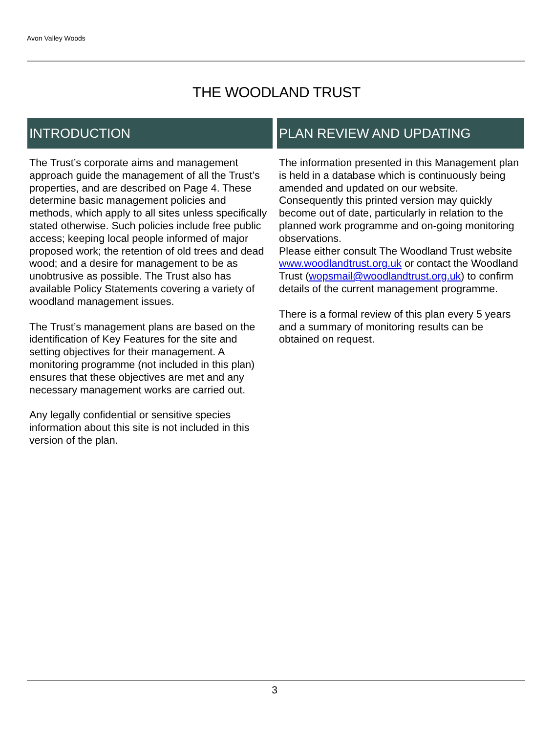Avon Valley Woods
THE WOODLAND TRUST
INTRODUCTION
The Trust’s corporate aims and management approach guide the management of all the Trust’s properties, and are described on Page 4. These determine basic management policies and methods, which apply to all sites unless specifically stated otherwise. Such policies include free public access; keeping local people informed of major proposed work; the retention of old trees and dead wood; and a desire for management to be as unobtrusive as possible. The Trust also has available Policy Statements covering a variety of woodland management issues.
The Trust’s management plans are based on the identification of Key Features for the site and setting objectives for their management. A monitoring programme (not included in this plan) ensures that these objectives are met and any necessary management works are carried out.
Any legally confidential or sensitive species information about this site is not included in this version of the plan.
PLAN REVIEW AND UPDATING
The information presented in this Management plan is held in a database which is continuously being amended and updated on our website. Consequently this printed version may quickly become out of date, particularly in relation to the planned work programme and on-going monitoring observations.
Please either consult The Woodland Trust website www.woodlandtrust.org.uk or contact the Woodland Trust (wopsmail@woodlandtrust.org.uk) to confirm details of the current management programme.
There is a formal review of this plan every 5 years and a summary of monitoring results can be obtained on request.
3